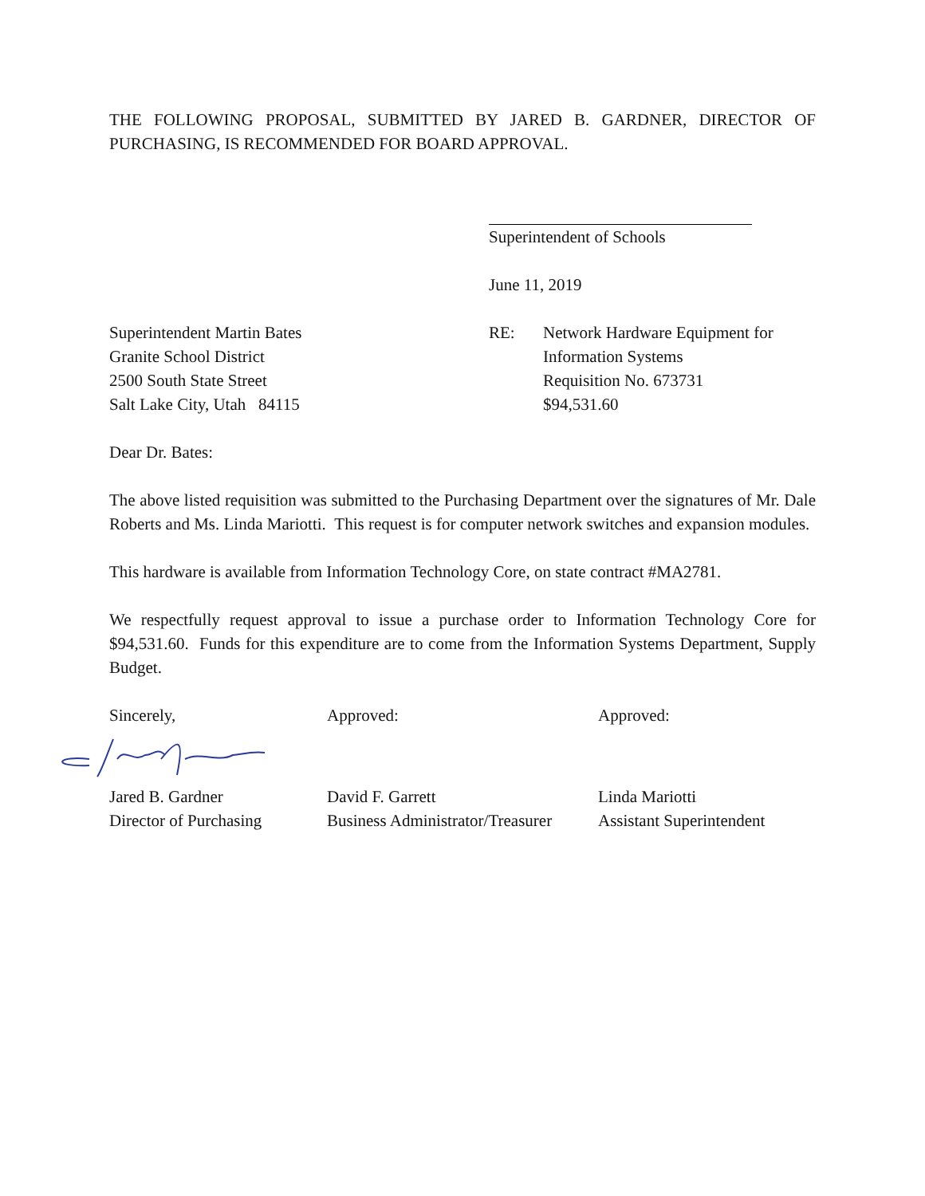THE FOLLOWING PROPOSAL, SUBMITTED BY JARED B. GARDNER, DIRECTOR OF PURCHASING, IS RECOMMENDED FOR BOARD APPROVAL.
Superintendent of Schools
June 11, 2019
Superintendent Martin Bates
Granite School District
2500 South State Street
Salt Lake City, Utah 84115
RE: Network Hardware Equipment for
Information Systems
Requisition No. 673731
$94,531.60
Dear Dr. Bates:
The above listed requisition was submitted to the Purchasing Department over the signatures of Mr. Dale Roberts and Ms. Linda Mariotti. This request is for computer network switches and expansion modules.
This hardware is available from Information Technology Core, on state contract #MA2781.
We respectfully request approval to issue a purchase order to Information Technology Core for $94,531.60. Funds for this expenditure are to come from the Information Systems Department, Supply Budget.
Sincerely, Approved: Approved:
Jared B. Gardner
Director of Purchasing
David F. Garrett
Business Administrator/Treasurer
Linda Mariotti
Assistant Superintendent